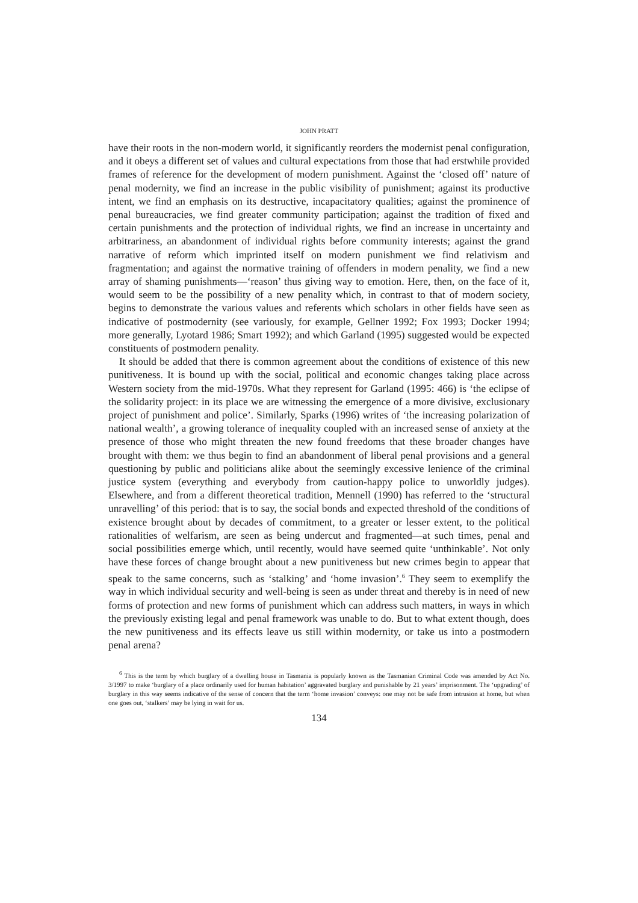JOHN PRATT
have their roots in the non-modern world, it significantly reorders the modernist penal configuration, and it obeys a different set of values and cultural expectations from those that had erstwhile provided frames of reference for the development of modern punishment. Against the ‘closed off’ nature of penal modernity, we find an increase in the public visibility of punishment; against its productive intent, we find an emphasis on its destructive, incapacitatory qualities; against the prominence of penal bureaucracies, we find greater community participation; against the tradition of fixed and certain punishments and the protection of individual rights, we find an increase in uncertainty and arbitrariness, an abandonment of individual rights before community interests; against the grand narrative of reform which imprinted itself on modern punishment we find relativism and fragmentation; and against the normative training of offenders in modern penality, we find a new array of shaming punishments—‘reason’ thus giving way to emotion. Here, then, on the face of it, would seem to be the possibility of a new penality which, in contrast to that of modern society, begins to demonstrate the various values and referents which scholars in other fields have seen as indicative of postmodernity (see variously, for example, Gellner 1992; Fox 1993; Docker 1994; more generally, Lyotard 1986; Smart 1992); and which Garland (1995) suggested would be expected constituents of postmodern penality.
It should be added that there is common agreement about the conditions of existence of this new punitiveness. It is bound up with the social, political and economic changes taking place across Western society from the mid-1970s. What they represent for Garland (1995: 466) is ‘the eclipse of the solidarity project: in its place we are witnessing the emergence of a more divisive, exclusionary project of punishment and police’. Similarly, Sparks (1996) writes of ‘the increasing polarization of national wealth’, a growing tolerance of inequality coupled with an increased sense of anxiety at the presence of those who might threaten the new found freedoms that these broader changes have brought with them: we thus begin to find an abandonment of liberal penal provisions and a general questioning by public and politicians alike about the seemingly excessive lenience of the criminal justice system (everything and everybody from caution-happy police to unworldly judges). Elsewhere, and from a different theoretical tradition, Mennell (1990) has referred to the ‘structural unravelling’ of this period: that is to say, the social bonds and expected threshold of the conditions of existence brought about by decades of commitment, to a greater or lesser extent, to the political rationalities of welfarism, are seen as being undercut and fragmented—at such times, penal and social possibilities emerge which, until recently, would have seemed quite ‘unthinkable’. Not only have these forces of change brought about a new punitiveness but new crimes begin to appear that speak to the same concerns, such as ‘stalking’ and ‘home invasion’.<sup>6</sup> They seem to exemplify the way in which individual security and well-being is seen as under threat and thereby is in need of new forms of protection and new forms of punishment which can address such matters, in ways in which the previously existing legal and penal framework was unable to do. But to what extent though, does the new punitiveness and its effects leave us still within modernity, or take us into a postmodern penal arena?
<sup>6</sup> This is the term by which burglary of a dwelling house in Tasmania is popularly known as the Tasmanian Criminal Code was amended by Act No. 3/1997 to make ‘burglary of a place ordinarily used for human habitation’ aggravated burglary and punishable by 21 years’ imprisonment. The ‘upgrading’ of burglary in this way seems indicative of the sense of concern that the term ‘home invasion’ conveys: one may not be safe from intrusion at home, but when one goes out, ‘stalkers’ may be lying in wait for us.
134